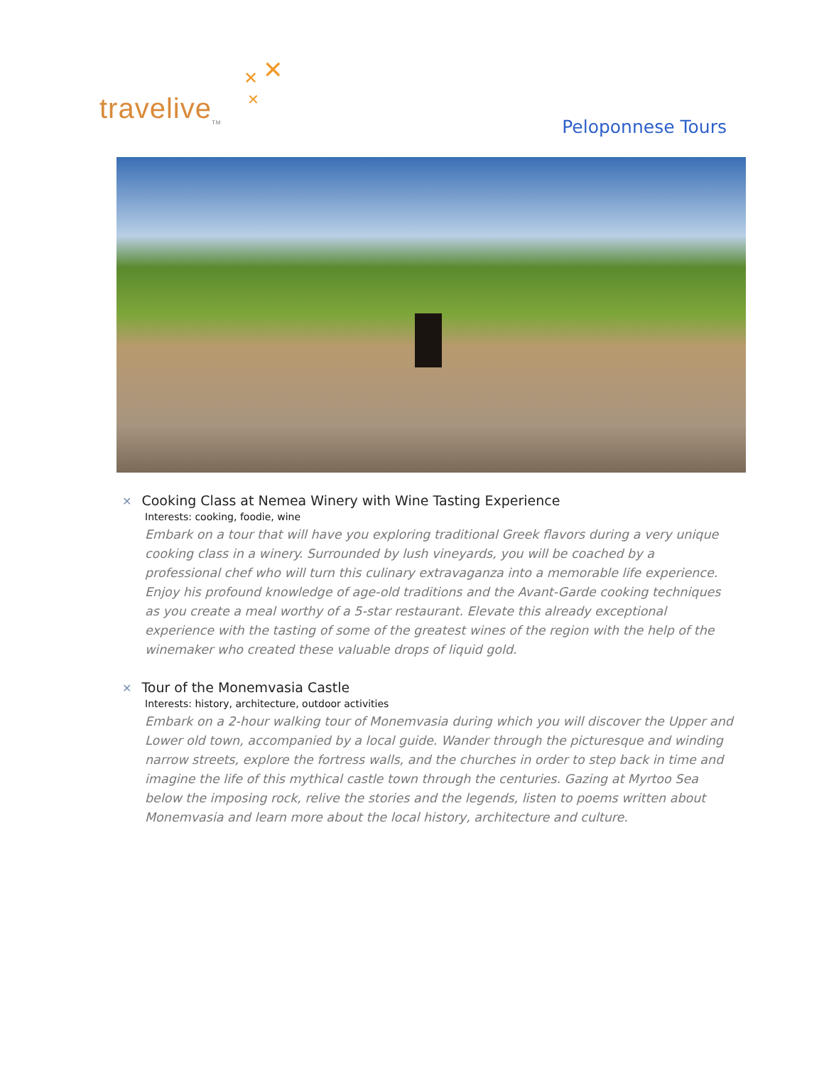✕
✕
✕
travelive<sub>TM</sub>
Peloponnese Tours
✕ Cooking Class at Nemea Winery with Wine Tasting Experience
Interests: cooking, foodie, wine
Embark on a tour that will have you exploring traditional Greek flavors during a very unique cooking class in a winery. Surrounded by lush vineyards, you will be coached by a professional chef who will turn this culinary extravaganza into a memorable life experience. Enjoy his profound knowledge of age-old traditions and the Avant-Garde cooking techniques as you create a meal worthy of a 5-star restaurant. Elevate this already exceptional experience with the tasting of some of the greatest wines of the region with the help of the winemaker who created these valuable drops of liquid gold.
✕ Tour of the Monemvasia Castle
Interests: history, architecture, outdoor activities
Embark on a 2-hour walking tour of Monemvasia during which you will discover the Upper and Lower old town, accompanied by a local guide. Wander through the picturesque and winding narrow streets, explore the fortress walls, and the churches in order to step back in time and imagine the life of this mythical castle town through the centuries. Gazing at Myrtoo Sea below the imposing rock, relive the stories and the legends, listen to poems written about Monemvasia and learn more about the local history, architecture and culture.